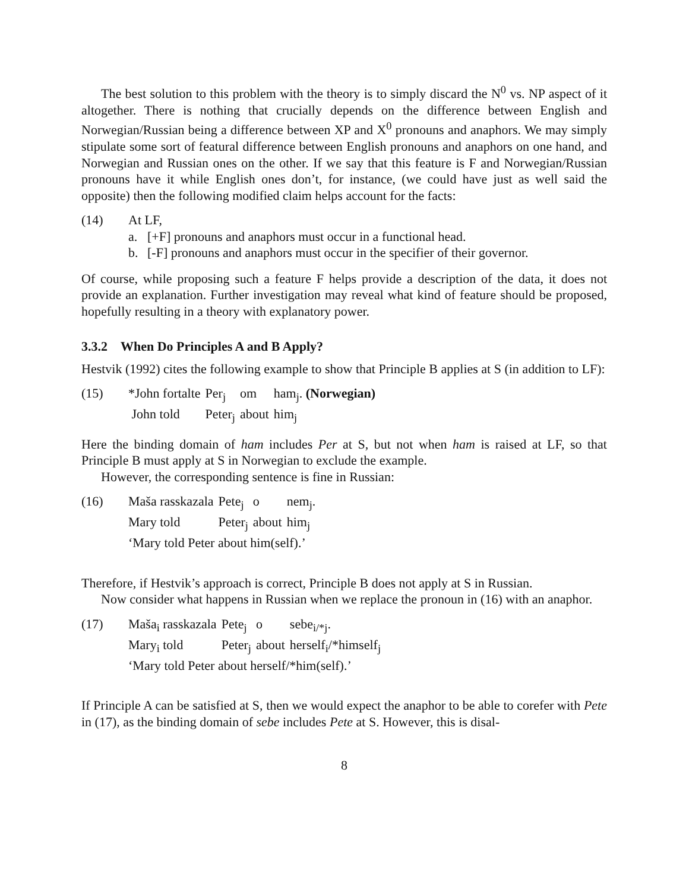The best solution to this problem with the theory is to simply discard the N<sup>0</sup> vs. NP aspect of it altogether. There is nothing that crucially depends on the difference between English and Norwegian/Russian being a difference between XP and X<sup>0</sup> pronouns and anaphors. We may simply stipulate some sort of featural difference between English pronouns and anaphors on one hand, and Norwegian and Russian ones on the other. If we say that this feature is F and Norwegian/Russian pronouns have it while English ones don’t, for instance, (we could have just as well said the opposite) then the following modified claim helps account for the facts:
(14) At LF,
a. [+F] pronouns and anaphors must occur in a functional head.
b. [-F] pronouns and anaphors must occur in the specifier of their governor.
Of course, while proposing such a feature F helps provide a description of the data, it does not provide an explanation. Further investigation may reveal what kind of feature should be proposed, hopefully resulting in a theory with explanatory power.
3.3.2 When Do Principles A and B Apply?
Hestvik (1992) cites the following example to show that Principle B applies at S (in addition to LF):
(15)
| *John fortalte | Per<sub>j</sub> | om | ham<sub>j</sub>. (Norwegian) |
| John told | Peter<sub>j</sub> | about | him<sub>j</sub> |
Here the binding domain of ham includes Per at S, but not when ham is raised at LF, so that Principle B must apply at S in Norwegian to exclude the example.
However, the corresponding sentence is fine in Russian:
(16)
| Maša rasskazala | Pete<sub>j</sub> | o | nem<sub>j</sub>. |
| Mary told | Peter<sub>j</sub> | about | him<sub>j</sub> |
‘Mary told Peter about him(self).’
Therefore, if Hestvik’s approach is correct, Principle B does not apply at S in Russian.
Now consider what happens in Russian when we replace the pronoun in (16) with an anaphor.
(17)
| Maša<sub>i</sub> rasskazala | Pete<sub>j</sub> | o | sebe<sub>i/*j</sub>. |
| Mary<sub>i</sub> told | Peter<sub>j</sub> | about | herself<sub>i</sub>/*himself<sub>j</sub> |
‘Mary told Peter about herself/*him(self).’
If Principle A can be satisfied at S, then we would expect the anaphor to be able to corefer with Pete in (17), as the binding domain of sebe includes Pete at S. However, this is disal-
8